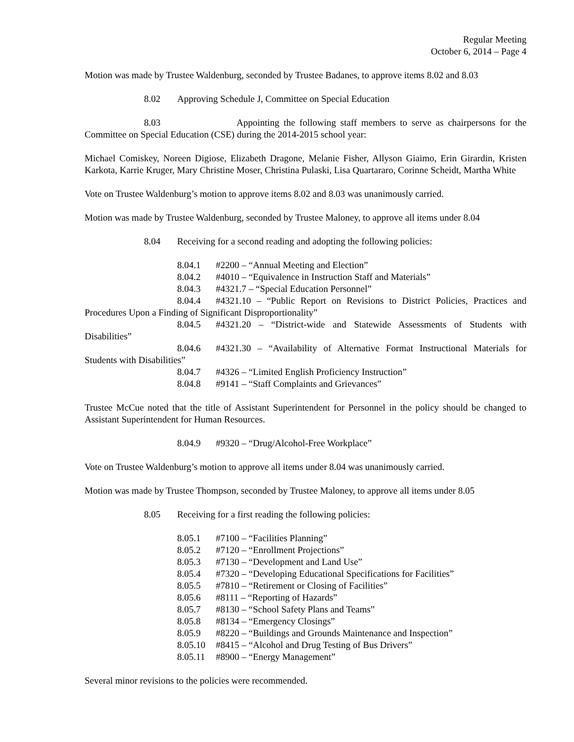Regular Meeting
October 6, 2014 – Page 4
Motion was made by Trustee Waldenburg, seconded by Trustee Badanes, to approve items 8.02 and 8.03
8.02 Approving Schedule J, Committee on Special Education
8.03 Appointing the following staff members to serve as chairpersons for the Committee on Special Education (CSE) during the 2014-2015 school year:
Michael Comiskey, Noreen Digiose, Elizabeth Dragone, Melanie Fisher, Allyson Giaimo, Erin Girardin, Kristen Karkota, Karrie Kruger, Mary Christine Moser, Christina Pulaski, Lisa Quartararo, Corinne Scheidt, Martha White
Vote on Trustee Waldenburg’s motion to approve items 8.02 and 8.03 was unanimously carried.
Motion was made by Trustee Waldenburg, seconded by Trustee Maloney, to approve all items under 8.04
8.04 Receiving for a second reading and adopting the following policies:
8.04.1 #2200 – “Annual Meeting and Election”
8.04.2 #4010 – “Equivalence in Instruction Staff and Materials”
8.04.3 #4321.7 – “Special Education Personnel”
8.04.4 #4321.10 – “Public Report on Revisions to District Policies, Practices and Procedures Upon a Finding of Significant Disproportionality”
8.04.5 #4321.20 – “District-wide and Statewide Assessments of Students with Disabilities”
8.04.6 #4321.30 – “Availability of Alternative Format Instructional Materials for Students with Disabilities”
8.04.7 #4326 – “Limited English Proficiency Instruction”
8.04.8 #9141 – “Staff Complaints and Grievances”
Trustee McCue noted that the title of Assistant Superintendent for Personnel in the policy should be changed to Assistant Superintendent for Human Resources.
8.04.9 #9320 – “Drug/Alcohol-Free Workplace”
Vote on Trustee Waldenburg’s motion to approve all items under 8.04 was unanimously carried.
Motion was made by Trustee Thompson, seconded by Trustee Maloney, to approve all items under 8.05
8.05 Receiving for a first reading the following policies:
8.05.1 #7100 – “Facilities Planning”
8.05.2 #7120 – “Enrollment Projections”
8.05.3 #7130 – “Development and Land Use”
8.05.4 #7320 – “Developing Educational Specifications for Facilities”
8.05.5 #7810 – “Retirement or Closing of Facilities”
8.05.6 #8111 – “Reporting of Hazards”
8.05.7 #8130 – “School Safety Plans and Teams”
8.05.8 #8134 – “Emergency Closings”
8.05.9 #8220 – “Buildings and Grounds Maintenance and Inspection”
8.05.10 #8415 – “Alcohol and Drug Testing of Bus Drivers”
8.05.11 #8900 – “Energy Management”
Several minor revisions to the policies were recommended.